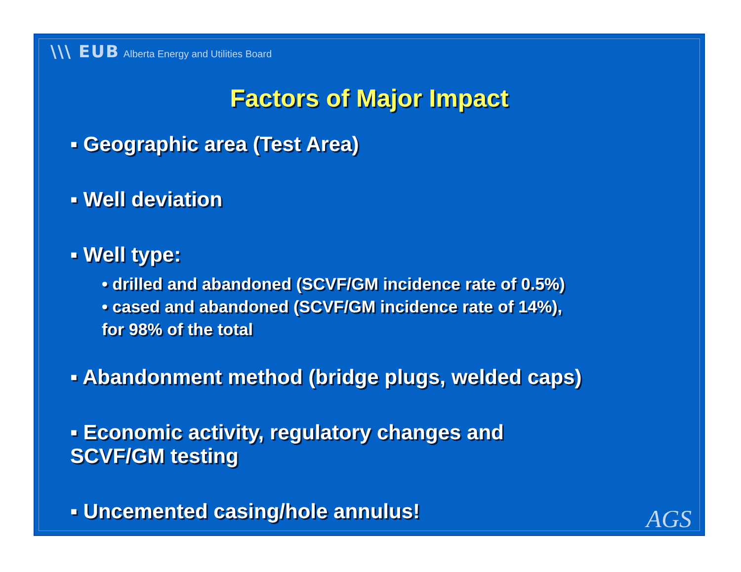\\\ EUB Alberta Energy and Utilities Board
Factors of Major Impact
▪ Geographic area (Test Area)
▪ Well deviation
▪ Well type:
• drilled and abandoned (SCVF/GM incidence rate of 0.5%)
• cased and abandoned (SCVF/GM incidence rate of 14%),
for 98% of the total
▪ Abandonment method (bridge plugs, welded caps)
▪ Economic activity, regulatory changes and
SCVF/GM testing
▪ Uncemented casing/hole annulus!
AGS